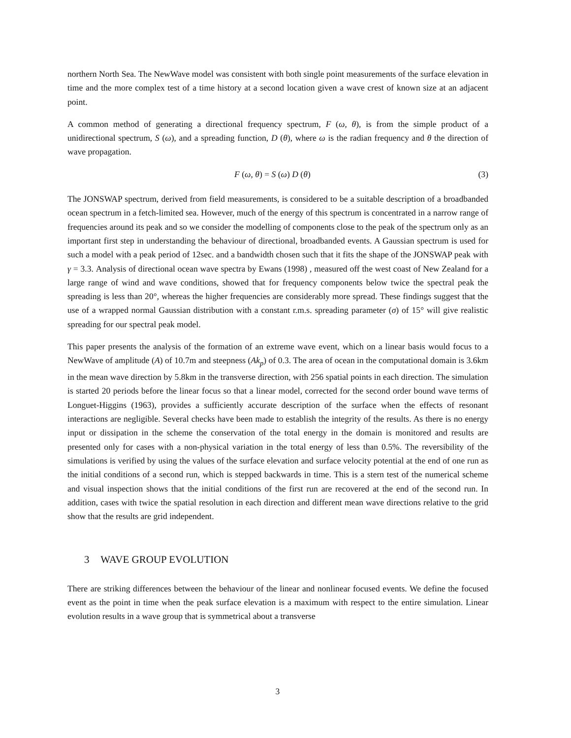northern North Sea. The NewWave model was consistent with both single point measurements of the surface elevation in time and the more complex test of a time history at a second location given a wave crest of known size at an adjacent point.
A common method of generating a directional frequency spectrum, F (ω, θ), is from the simple product of a unidirectional spectrum, S (ω), and a spreading function, D (θ), where ω is the radian frequency and θ the direction of wave propagation.
F (ω, θ) = S (ω) D (θ) (3)
The JONSWAP spectrum, derived from field measurements, is considered to be a suitable description of a broadbanded ocean spectrum in a fetch-limited sea. However, much of the energy of this spectrum is concentrated in a narrow range of frequencies around its peak and so we consider the modelling of components close to the peak of the spectrum only as an important first step in understanding the behaviour of directional, broadbanded events. A Gaussian spectrum is used for such a model with a peak period of 12sec. and a bandwidth chosen such that it fits the shape of the JONSWAP peak with γ = 3.3. Analysis of directional ocean wave spectra by Ewans (1998) , measured off the west coast of New Zealand for a large range of wind and wave conditions, showed that for frequency components below twice the spectral peak the spreading is less than 20°, whereas the higher frequencies are considerably more spread. These findings suggest that the use of a wrapped normal Gaussian distribution with a constant r.m.s. spreading parameter (σ) of 15° will give realistic spreading for our spectral peak model.
This paper presents the analysis of the formation of an extreme wave event, which on a linear basis would focus to a NewWave of amplitude (A) of 10.7m and steepness (Ak<sub>p</sub>) of 0.3. The area of ocean in the computational domain is 3.6km in the mean wave direction by 5.8km in the transverse direction, with 256 spatial points in each direction. The simulation is started 20 periods before the linear focus so that a linear model, corrected for the second order bound wave terms of Longuet-Higgins (1963), provides a sufficiently accurate description of the surface when the effects of resonant interactions are negligible. Several checks have been made to establish the integrity of the results. As there is no energy input or dissipation in the scheme the conservation of the total energy in the domain is monitored and results are presented only for cases with a non-physical variation in the total energy of less than 0.5%. The reversibility of the simulations is verified by using the values of the surface elevation and surface velocity potential at the end of one run as the initial conditions of a second run, which is stepped backwards in time. This is a stern test of the numerical scheme and visual inspection shows that the initial conditions of the first run are recovered at the end of the second run. In addition, cases with twice the spatial resolution in each direction and different mean wave directions relative to the grid show that the results are grid independent.
3 WAVE GROUP EVOLUTION
There are striking differences between the behaviour of the linear and nonlinear focused events. We define the focused event as the point in time when the peak surface elevation is a maximum with respect to the entire simulation. Linear evolution results in a wave group that is symmetrical about a transverse
3